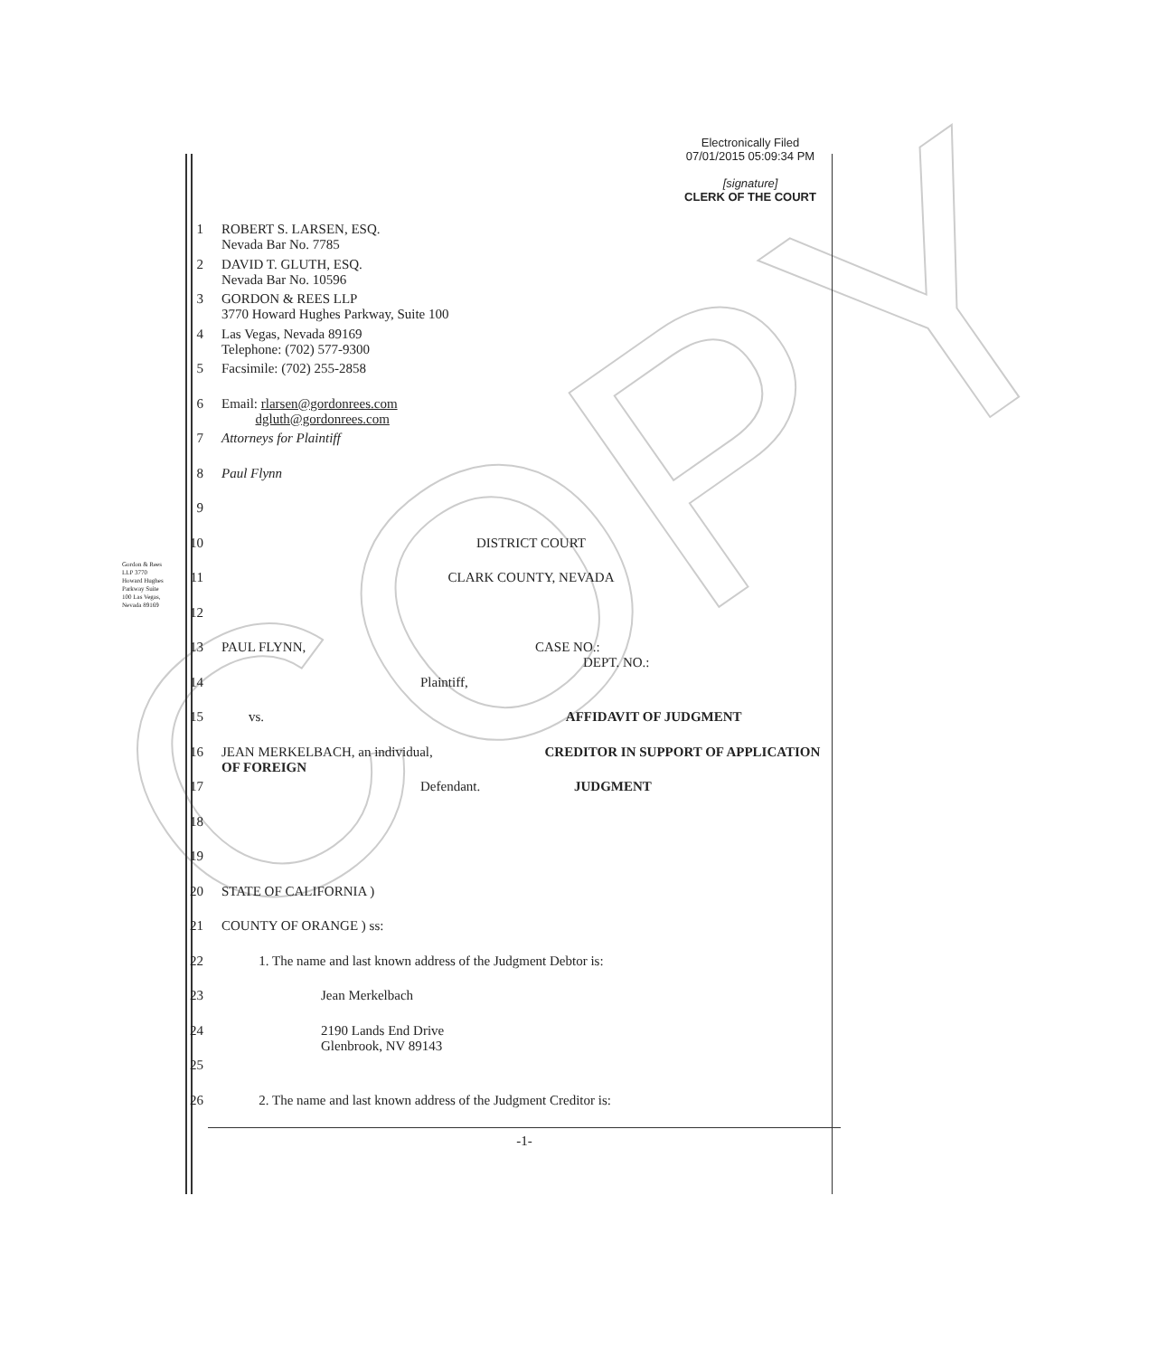COPY
Electronically Filed
07/01/2015 05:09:34 PM
[signature]
CLERK OF THE COURT
Gordon & Rees LLP 3770 Howard Hughes Parkway Suite 100 Las Vegas, Nevada 89169
1 ROBERT S. LARSEN, ESQ.
Nevada Bar No. 7785
2 DAVID T. GLUTH, ESQ.
Nevada Bar No. 10596
3 GORDON & REES LLP
3770 Howard Hughes Parkway, Suite 100
4 Las Vegas, Nevada 89169
Telephone: (702) 577-9300
5 Facsimile: (702) 255-2858
6 Email: rlarsen@gordonrees.com
dgluth@gordonrees.com
7 Attorneys for Plaintiff
8 Paul Flynn
9
10 DISTRICT COURT
11 CLARK COUNTY, NEVADA
12
13 PAUL FLYNN, CASE NO.:
DEPT. NO.:
14 Plaintiff,
15 vs. AFFIDAVIT OF JUDGMENT
16 JEAN MERKELBACH, an individual, CREDITOR IN SUPPORT OF APPLICATION OF FOREIGN
17 Defendant. JUDGMENT
18
19
20 STATE OF CALIFORNIA )
21 COUNTY OF ORANGE ) ss:
22 1. The name and last known address of the Judgment Debtor is:
23 Jean Merkelbach
24 2190 Lands End Drive
Glenbrook, NV 89143
25
26 2. The name and last known address of the Judgment Creditor is:
-1-